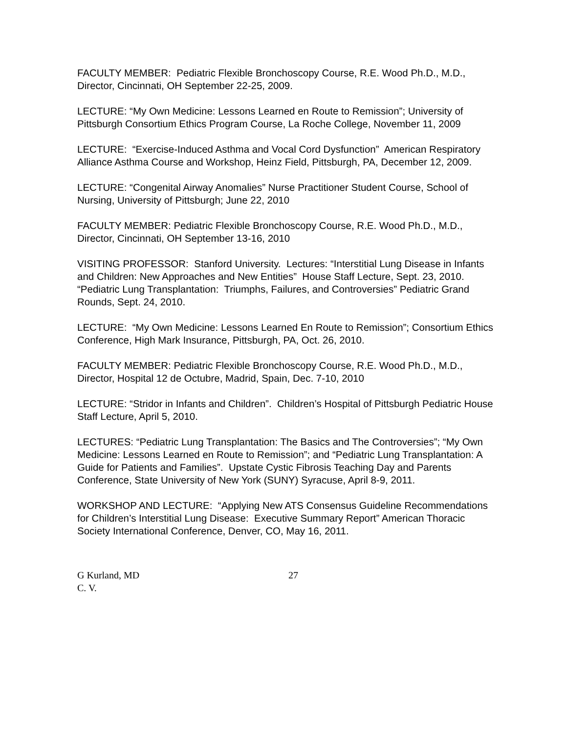FACULTY MEMBER: Pediatric Flexible Bronchoscopy Course, R.E. Wood Ph.D., M.D., Director, Cincinnati, OH September 22-25, 2009.
LECTURE: “My Own Medicine: Lessons Learned en Route to Remission”; University of Pittsburgh Consortium Ethics Program Course, La Roche College, November 11, 2009
LECTURE: “Exercise-Induced Asthma and Vocal Cord Dysfunction” American Respiratory Alliance Asthma Course and Workshop, Heinz Field, Pittsburgh, PA, December 12, 2009.
LECTURE: “Congenital Airway Anomalies” Nurse Practitioner Student Course, School of Nursing, University of Pittsburgh; June 22, 2010
FACULTY MEMBER: Pediatric Flexible Bronchoscopy Course, R.E. Wood Ph.D., M.D., Director, Cincinnati, OH September 13-16, 2010
VISITING PROFESSOR: Stanford University. Lectures: “Interstitial Lung Disease in Infants and Children: New Approaches and New Entities” House Staff Lecture, Sept. 23, 2010. “Pediatric Lung Transplantation: Triumphs, Failures, and Controversies” Pediatric Grand Rounds, Sept. 24, 2010.
LECTURE: “My Own Medicine: Lessons Learned En Route to Remission”; Consortium Ethics Conference, High Mark Insurance, Pittsburgh, PA, Oct. 26, 2010.
FACULTY MEMBER: Pediatric Flexible Bronchoscopy Course, R.E. Wood Ph.D., M.D., Director, Hospital 12 de Octubre, Madrid, Spain, Dec. 7-10, 2010
LECTURE: “Stridor in Infants and Children”. Children’s Hospital of Pittsburgh Pediatric House Staff Lecture, April 5, 2010.
LECTURES: “Pediatric Lung Transplantation: The Basics and The Controversies”; “My Own Medicine: Lessons Learned en Route to Remission”; and “Pediatric Lung Transplantation: A Guide for Patients and Families”. Upstate Cystic Fibrosis Teaching Day and Parents Conference, State University of New York (SUNY) Syracuse, April 8-9, 2011.
WORKSHOP AND LECTURE: “Applying New ATS Consensus Guideline Recommendations for Children’s Interstitial Lung Disease: Executive Summary Report” American Thoracic Society International Conference, Denver, CO, May 16, 2011.
G Kurland, MD 27
C. V.